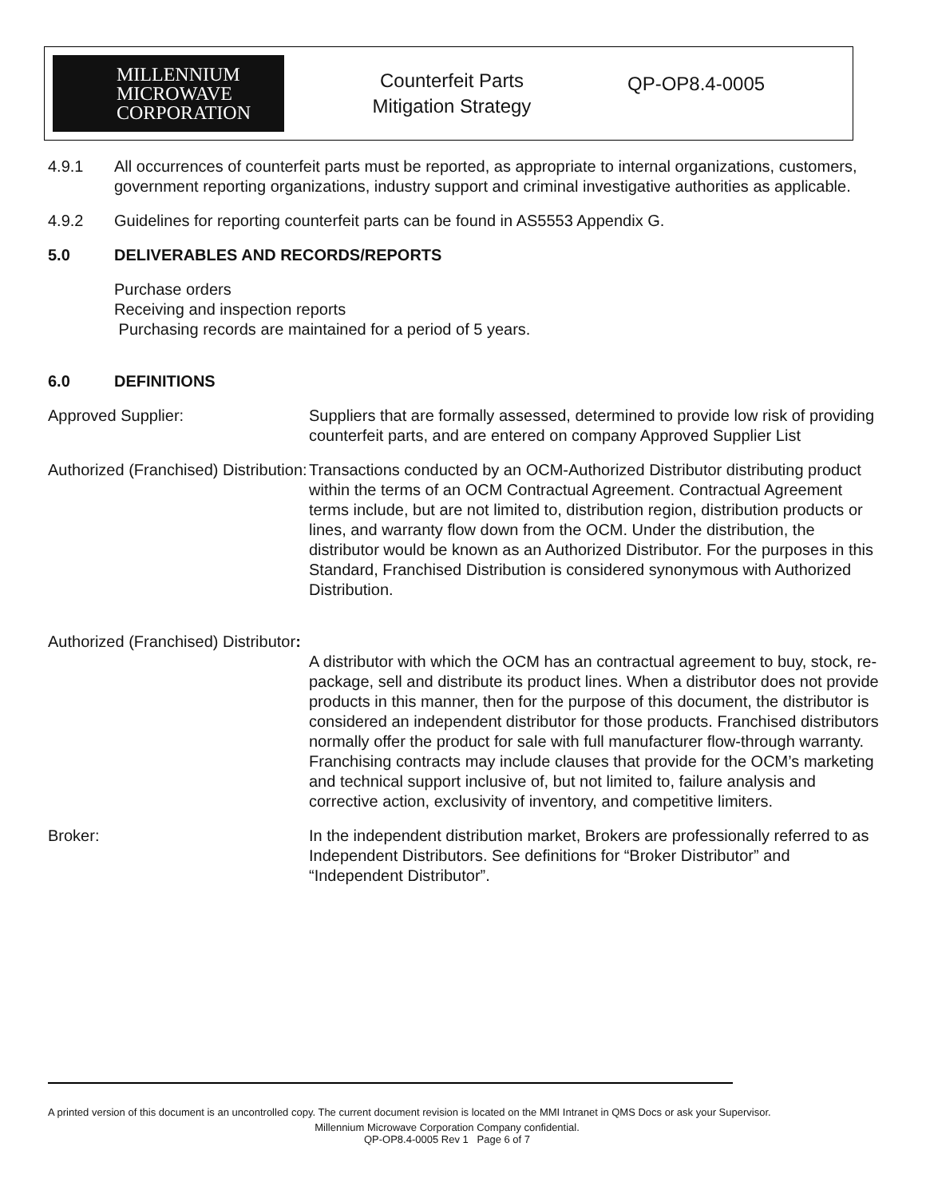MILLENNIUM
MICROWAVE
CORPORATION
Counterfeit Parts Mitigation Strategy
QP-OP8.4-0005
4.9.1 All occurrences of counterfeit parts must be reported, as appropriate to internal organizations, customers, government reporting organizations, industry support and criminal investigative authorities as applicable.
4.9.2 Guidelines for reporting counterfeit parts can be found in AS5553 Appendix G.
5.0 DELIVERABLES AND RECORDS/REPORTS
Purchase orders
Receiving and inspection reports
Purchasing records are maintained for a period of 5 years.
6.0 DEFINITIONS
Approved Supplier: Suppliers that are formally assessed, determined to provide low risk of providing counterfeit parts, and are entered on company Approved Supplier List
Authorized (Franchised) Distribution:
Transactions conducted by an OCM-Authorized Distributor distributing product within the terms of an OCM Contractual Agreement. Contractual Agreement terms include, but are not limited to, distribution region, distribution products or lines, and warranty flow down from the OCM. Under the distribution, the distributor would be known as an Authorized Distributor. For the purposes in this Standard, Franchised Distribution is considered synonymous with Authorized Distribution.
Authorized (Franchised) Distributor:
A distributor with which the OCM has an contractual agreement to buy, stock, re-package, sell and distribute its product lines. When a distributor does not provide products in this manner, then for the purpose of this document, the distributor is considered an independent distributor for those products. Franchised distributors normally offer the product for sale with full manufacturer flow-through warranty. Franchising contracts may include clauses that provide for the OCM’s marketing and technical support inclusive of, but not limited to, failure analysis and corrective action, exclusivity of inventory, and competitive limiters.
Broker: In the independent distribution market, Brokers are professionally referred to as Independent Distributors. See definitions for “Broker Distributor” and “Independent Distributor”.
A printed version of this document is an uncontrolled copy. The current document revision is located on the MMI Intranet in QMS Docs or ask your Supervisor.
Millennium Microwave Corporation Company confidential.
QP-OP8.4-0005 Rev 1 Page 6 of 7